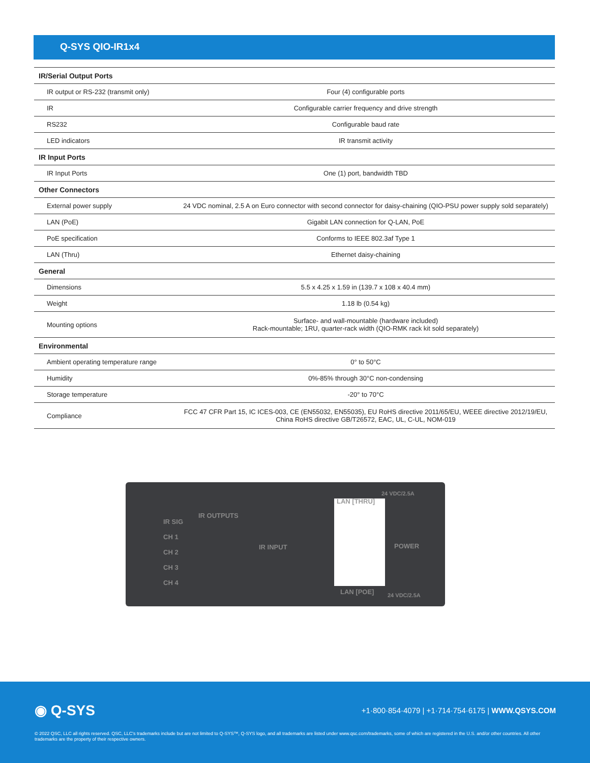Q-SYS QIO-IR1x4
| IR/Serial Output Ports | |
| --- | --- |
| IR output or RS-232 (transmit only) | Four (4) configurable ports |
| IR | Configurable carrier frequency and drive strength |
| RS232 | Configurable baud rate |
| LED indicators | IR transmit activity |
| IR Input Ports | |
| IR Input Ports | One (1) port, bandwidth TBD |
| Other Connectors | |
| External power supply | 24 VDC nominal, 2.5 A on Euro connector with second connector for daisy-chaining (QIO-PSU power supply sold separately) |
| LAN (PoE) | Gigabit LAN connection for Q-LAN, PoE |
| PoE specification | Conforms to IEEE 802.3af Type 1 |
| LAN (Thru) | Ethernet daisy-chaining |
| General | |
| Dimensions | 5.5 x 4.25 x 1.59 in (139.7 x 108 x 40.4 mm) |
| Weight | 1.18 lb (0.54 kg) |
| Mounting options | Surface- and wall-mountable (hardware included) Rack-mountable; 1RU, quarter-rack width (QIO-RMK rack kit sold separately) |
| Environmental | |
| Ambient operating temperature range | 0° to 50°C |
| Humidity | 0%-85% through 30°C non-condensing |
| Storage temperature | -20° to 70°C |
| Compliance | FCC 47 CFR Part 15, IC ICES-003, CE (EN55032, EN55035), EU RoHS directive 2011/65/EU, WEEE directive 2012/19/EU, China RoHS directive GB/T26572, EAC, UL, C-UL, NOM-019 |
IR SIG
CH 1
CH 2
CH 3
CH 4
IR OUTPUTS
IR INPUT
LAN [THRU]
LAN [POE]
24 VDC/2.5A
POWER
24 VDC/2.5A
◉ Q-SYS
+1·800·854·4079 | +1·714·754·6175 | WWW.QSYS.COM
© 2022 QSC, LLC all rights reserved. QSC, LLC's trademarks include but are not limited to Q-SYS™, Q-SYS logo, and all trademarks are listed under www.qsc.com/trademarks, some of which are registered in the U.S. and/or other countries. All other trademarks are the property of their respective owners.